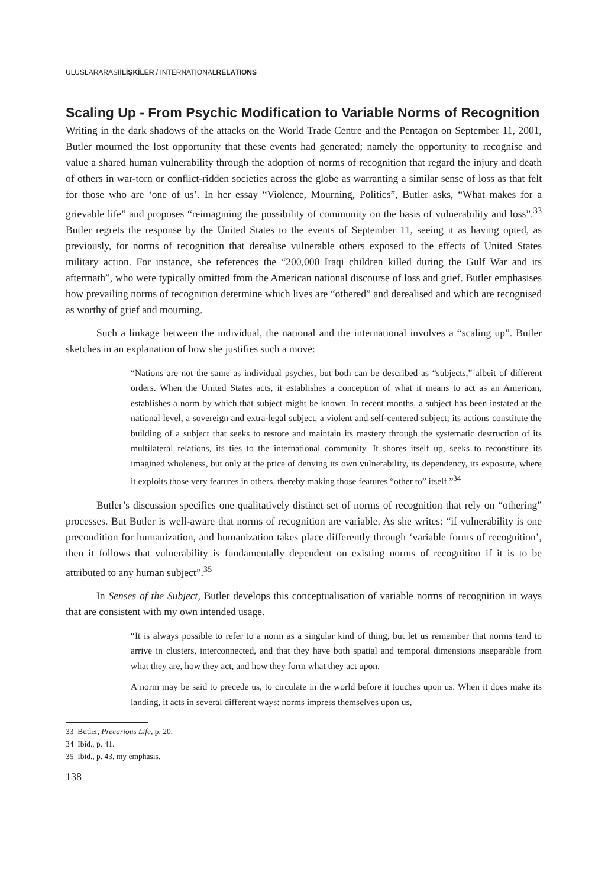ULUSLARARASIİLİŞKİLER / INTERNATIONALRELATIONS
Scaling Up - From Psychic Modification to Variable Norms of Recognition
Writing in the dark shadows of the attacks on the World Trade Centre and the Pentagon on September 11, 2001, Butler mourned the lost opportunity that these events had generated; namely the opportunity to recognise and value a shared human vulnerability through the adoption of norms of recognition that regard the injury and death of others in war-torn or conflict-ridden societies across the globe as warranting a similar sense of loss as that felt for those who are ‘one of us’. In her essay “Violence, Mourning, Politics”, Butler asks, “What makes for a grievable life” and proposes “reimagining the possibility of community on the basis of vulnerability and loss”.<sup>33</sup> Butler regrets the response by the United States to the events of September 11, seeing it as having opted, as previously, for norms of recognition that derealise vulnerable others exposed to the effects of United States military action. For instance, she references the “200,000 Iraqi children killed during the Gulf War and its aftermath”, who were typically omitted from the American national discourse of loss and grief. Butler emphasises how prevailing norms of recognition determine which lives are “othered” and derealised and which are recognised as worthy of grief and mourning.
Such a linkage between the individual, the national and the international involves a “scaling up”. Butler sketches in an explanation of how she justifies such a move:
“Nations are not the same as individual psyches, but both can be described as “subjects,” albeit of different orders. When the United States acts, it establishes a conception of what it means to act as an American, establishes a norm by which that subject might be known. In recent months, a subject has been instated at the national level, a sovereign and extra-legal subject, a violent and self-centered subject; its actions constitute the building of a subject that seeks to restore and maintain its mastery through the systematic destruction of its multilateral relations, its ties to the international community. It shores itself up, seeks to reconstitute its imagined wholeness, but only at the price of denying its own vulnerability, its dependency, its exposure, where it exploits those very features in others, thereby making those features “other to” itself.”<sup>34</sup>
Butler’s discussion specifies one qualitatively distinct set of norms of recognition that rely on “othering” processes. But Butler is well-aware that norms of recognition are variable. As she writes: “if vulnerability is one precondition for humanization, and humanization takes place differently through ‘variable forms of recognition’, then it follows that vulnerability is fundamentally dependent on existing norms of recognition if it is to be attributed to any human subject”.<sup>35</sup>
In Senses of the Subject, Butler develops this conceptualisation of variable norms of recognition in ways that are consistent with my own intended usage.
“It is always possible to refer to a norm as a singular kind of thing, but let us remember that norms tend to arrive in clusters, interconnected, and that they have both spatial and temporal dimensions inseparable from what they are, how they act, and how they form what they act upon.
A norm may be said to precede us, to circulate in the world before it touches upon us. When it does make its landing, it acts in several different ways: norms impress themselves upon us,
33 Butler, Precarious Life, p. 20.
34 Ibid., p. 41.
35 Ibid., p. 43, my emphasis.
138